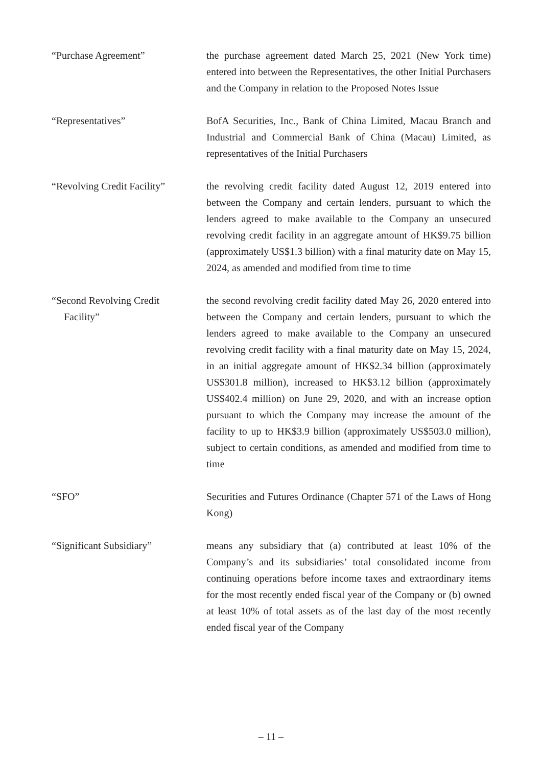“Purchase Agreement” the purchase agreement dated March 25, 2021 (New York time) entered into between the Representatives, the other Initial Purchasers and the Company in relation to the Proposed Notes Issue
“Representatives” BofA Securities, Inc., Bank of China Limited, Macau Branch and Industrial and Commercial Bank of China (Macau) Limited, as representatives of the Initial Purchasers
“Revolving Credit Facility”
the revolving credit facility dated August 12, 2019 entered into between the Company and certain lenders, pursuant to which the lenders agreed to make available to the Company an unsecured revolving credit facility in an aggregate amount of HK$9.75 billion (approximately US$1.3 billion) with a final maturity date on May 15, 2024, as amended and modified from time to time
“Second Revolving Credit
Facility”
the second revolving credit facility dated May 26, 2020 entered into between the Company and certain lenders, pursuant to which the lenders agreed to make available to the Company an unsecured revolving credit facility with a final maturity date on May 15, 2024, in an initial aggregate amount of HK$2.34 billion (approximately US$301.8 million), increased to HK$3.12 billion (approximately US$402.4 million) on June 29, 2020, and with an increase option pursuant to which the Company may increase the amount of the facility to up to HK$3.9 billion (approximately US$503.0 million), subject to certain conditions, as amended and modified from time to time
“SFO” Securities and Futures Ordinance (Chapter 571 of the Laws of Hong Kong)
“Significant Subsidiary” means any subsidiary that (a) contributed at least 10% of the Company’s and its subsidiaries’ total consolidated income from continuing operations before income taxes and extraordinary items for the most recently ended fiscal year of the Company or (b) owned at least 10% of total assets as of the last day of the most recently ended fiscal year of the Company
– 11 –